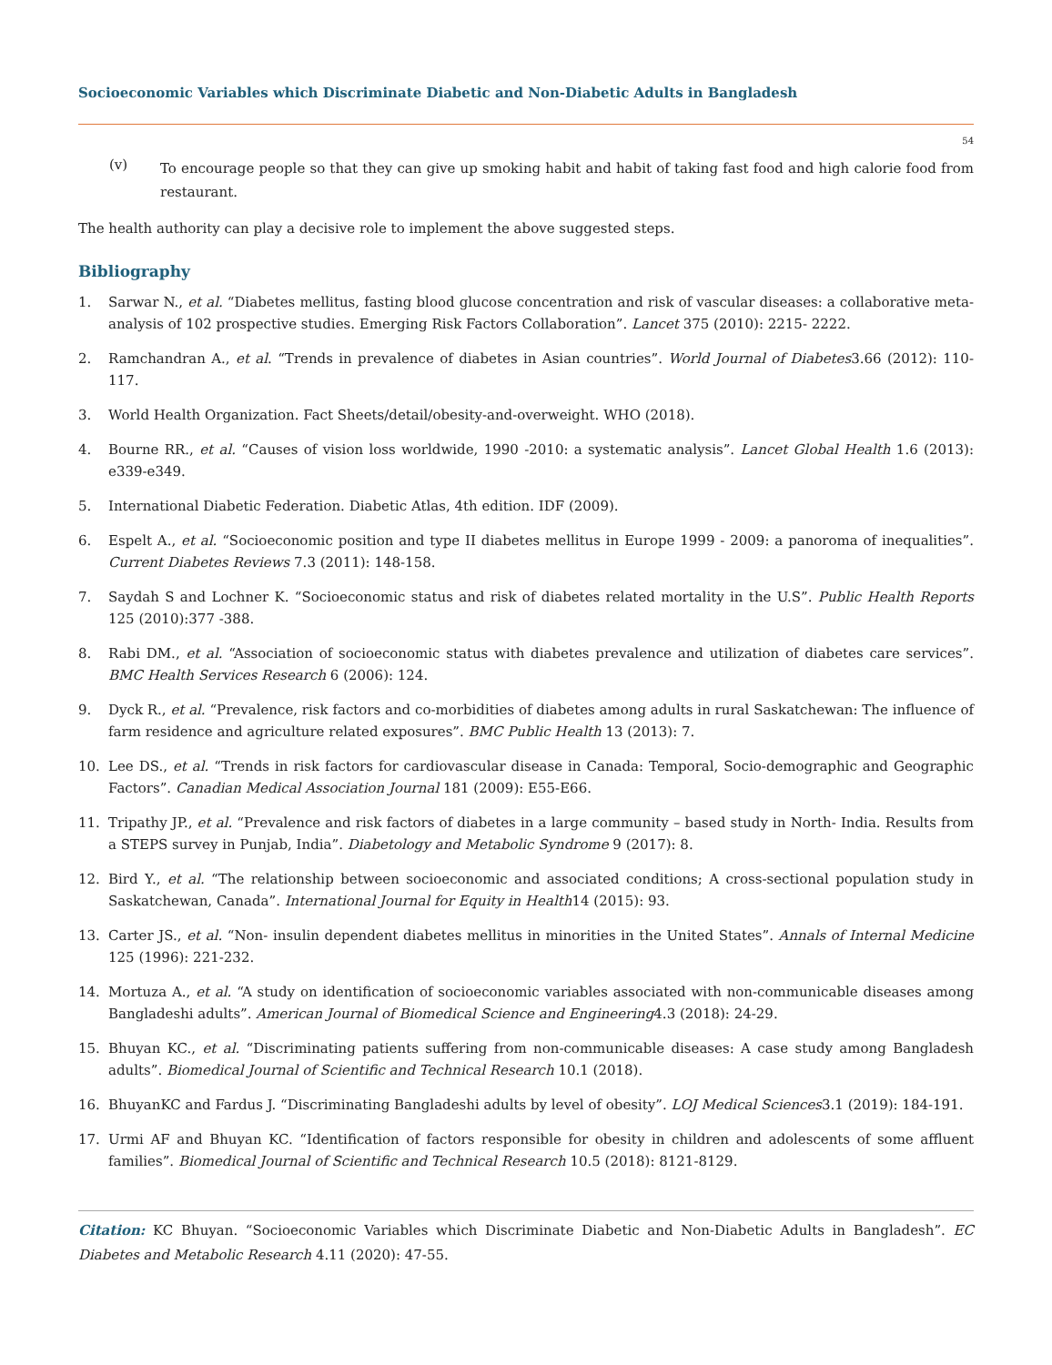Socioeconomic Variables which Discriminate Diabetic and Non-Diabetic Adults in Bangladesh
54
(v)
To encourage people so that they can give up smoking habit and habit of taking fast food and high calorie food from restaurant.
The health authority can play a decisive role to implement the above suggested steps.
Bibliography
1. Sarwar N., et al. “Diabetes mellitus, fasting blood glucose concentration and risk of vascular diseases: a collaborative meta-analysis of 102 prospective studies. Emerging Risk Factors Collaboration”. Lancet 375 (2010): 2215- 2222.
2. Ramchandran A., et al. “Trends in prevalence of diabetes in Asian countries”. World Journal of Diabetes3.66 (2012): 110-117.
3. World Health Organization. Fact Sheets/detail/obesity-and-overweight. WHO (2018).
4. Bourne RR., et al. “Causes of vision loss worldwide, 1990 -2010: a systematic analysis”. Lancet Global Health 1.6 (2013): e339-e349.
5. International Diabetic Federation. Diabetic Atlas, 4th edition. IDF (2009).
6. Espelt A., et al. “Socioeconomic position and type II diabetes mellitus in Europe 1999 - 2009: a panoroma of inequalities”. Current Diabetes Reviews 7.3 (2011): 148-158.
7. Saydah S and Lochner K. “Socioeconomic status and risk of diabetes related mortality in the U.S”. Public Health Reports 125 (2010):377 -388.
8. Rabi DM., et al. “Association of socioeconomic status with diabetes prevalence and utilization of diabetes care services”. BMC Health Services Research 6 (2006): 124.
9. Dyck R., et al. “Prevalence, risk factors and co-morbidities of diabetes among adults in rural Saskatchewan: The influence of farm residence and agriculture related exposures”. BMC Public Health 13 (2013): 7.
10. Lee DS., et al. “Trends in risk factors for cardiovascular disease in Canada: Temporal, Socio-demographic and Geographic Factors”. Canadian Medical Association Journal 181 (2009): E55-E66.
11. Tripathy JP., et al. “Prevalence and risk factors of diabetes in a large community – based study in North- India. Results from a STEPS survey in Punjab, India”. Diabetology and Metabolic Syndrome 9 (2017): 8.
12. Bird Y., et al. “The relationship between socioeconomic and associated conditions; A cross-sectional population study in Saskatchewan, Canada”. International Journal for Equity in Health14 (2015): 93.
13. Carter JS., et al. “Non- insulin dependent diabetes mellitus in minorities in the United States”. Annals of Internal Medicine 125 (1996): 221-232.
14. Mortuza A., et al. “A study on identification of socioeconomic variables associated with non-communicable diseases among Bangladeshi adults”. American Journal of Biomedical Science and Engineering4.3 (2018): 24-29.
15. Bhuyan KC., et al. “Discriminating patients suffering from non-communicable diseases: A case study among Bangladesh adults”. Biomedical Journal of Scientific and Technical Research 10.1 (2018).
16. BhuyanKC and Fardus J. “Discriminating Bangladeshi adults by level of obesity”. LOJ Medical Sciences3.1 (2019): 184-191.
17. Urmi AF and Bhuyan KC. “Identification of factors responsible for obesity in children and adolescents of some affluent families”. Biomedical Journal of Scientific and Technical Research 10.5 (2018): 8121-8129.
Citation: KC Bhuyan. “Socioeconomic Variables which Discriminate Diabetic and Non-Diabetic Adults in Bangladesh”. EC Diabetes and Metabolic Research 4.11 (2020): 47-55.